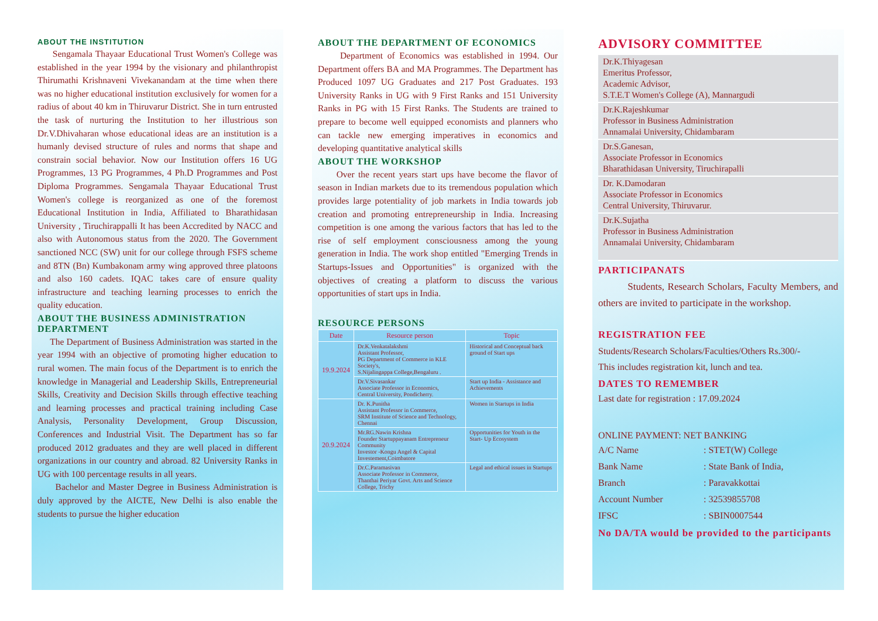ABOUT THE INSTITUTION
Sengamala Thayaar Educational Trust Women's College was established in the year 1994 by the visionary and philanthropist Thirumathi Krishnaveni Vivekanandam at the time when there was no higher educational institution exclusively for women for a radius of about 40 km in Thiruvarur District. She in turn entrusted the task of nurturing the Institution to her illustrious son Dr.V.Dhivaharan whose educational ideas are an institution is a humanly devised structure of rules and norms that shape and constrain social behavior. Now our Institution offers 16 UG Programmes, 13 PG Programmes, 4 Ph.D Programmes and Post Diploma Programmes. Sengamala Thayaar Educational Trust Women's college is reorganized as one of the foremost Educational Institution in India, Affiliated to Bharathidasan University , Tiruchirappalli It has been Accredited by NACC and also with Autonomous status from the 2020. The Government sanctioned NCC (SW) unit for our college through FSFS scheme and 8TN (Bn) Kumbakonam army wing approved three platoons and also 160 cadets. IQAC takes care of ensure quality infrastructure and teaching learning processes to enrich the quality education.
ABOUT THE BUSINESS ADMINISTRATION DEPARTMENT
The Department of Business Administration was started in the year 1994 with an objective of promoting higher education to rural women. The main focus of the Department is to enrich the knowledge in Managerial and Leadership Skills, Entrepreneurial Skills, Creativity and Decision Skills through effective teaching and learning processes and practical training including Case Analysis, Personality Development, Group Discussion, Conferences and Industrial Visit. The Department has so far produced 2012 graduates and they are well placed in different organizations in our country and abroad. 82 University Ranks in UG with 100 percentage results in all years.
Bachelor and Master Degree in Business Administration is duly approved by the AICTE, New Delhi is also enable the students to pursue the higher education
ABOUT THE DEPARTMENT OF ECONOMICS
Department of Economics was established in 1994. Our Department offers BA and MA Programmes. The Department has Produced 1097 UG Graduates and 217 Post Graduates. 193 University Ranks in UG with 9 First Ranks and 151 University Ranks in PG with 15 First Ranks. The Students are trained to prepare to become well equipped economists and planners who can tackle new emerging imperatives in economics and developing quantitative analytical skills
ABOUT THE WORKSHOP
Over the recent years start ups have become the flavor of season in Indian markets due to its tremendous population which provides large potentiality of job markets in India towards job creation and promoting entrepreneurship in India. Increasing competition is one among the various factors that has led to the rise of self employment consciousness among the young generation in India. The work shop entitled "Emerging Trends in Startups-Issues and Opportunities" is organized with the objectives of creating a platform to discuss the various opportunities of start ups in India.
RESOURCE PERSONS
| Date | Resource person | Topic |
| --- | --- | --- |
| 19.9.2024 | Dr.K.Venkatalakshmi Assistant Professor, PG Department of Commerce in KLE Society's, S.Nijalingappa College,Bengaluru . | Historical and Conceptual back ground of Start ups |
| | Dr.V.Sivasankar Associate Professor in Economics, Central University, Pondicherry. | Start up India - Assistance and Achievements |
| 20.9.2024 | Dr. K.Punitha Assistant Professor in Commerce, SRM Institute of Science and Technology, Chennai | Women in Startups in India |
| | Mr.RG.Nawin Krishna Founder Startuppayanam Entrepreneur Community Investor -Kongu Angel & Capital Investement,Coimbatore | Opportunities for Youth in the Start- Up Ecosystem |
| | Dr.C.Paramasivan Associate Professor in Commerce, Thanthai Periyar Govt. Arts and Science College, Trichy | Legal and ethical issues in Startups |
ADVISORY COMMITTEE
Dr.K.Thiyagesan
Emeritus Professor,
Academic Advisor,
S.T.E.T Women's College (A), Mannargudi
Dr.K.Rajeshkumar
Professor in Business Administration
Annamalai University, Chidambaram
Dr.S.Ganesan,
Associate Professor in Economics
Bharathidasan University, Tiruchirapalli
Dr. K.Damodaran
Associate Professor in Economics
Central University, Thiruvarur.
Dr.K.Sujatha
Professor in Business Administration
Annamalai University, Chidambaram
PARTICIPANATS
Students, Research Scholars, Faculty Members, and others are invited to participate in the workshop.
REGISTRATION FEE
Students/Research Scholars/Faculties/Others Rs.300/-
This includes registration kit, lunch and tea.
DATES TO REMEMBER
Last date for registration : 17.09.2024
ONLINE PAYMENT: NET BANKING
A/C Name: STET(W) College
Bank Name: State Bank of India,
Branch: Paravakkottai
Account Number: 32539855708
IFSC: SBIN0007544
No DA/TA would be provided to the participants